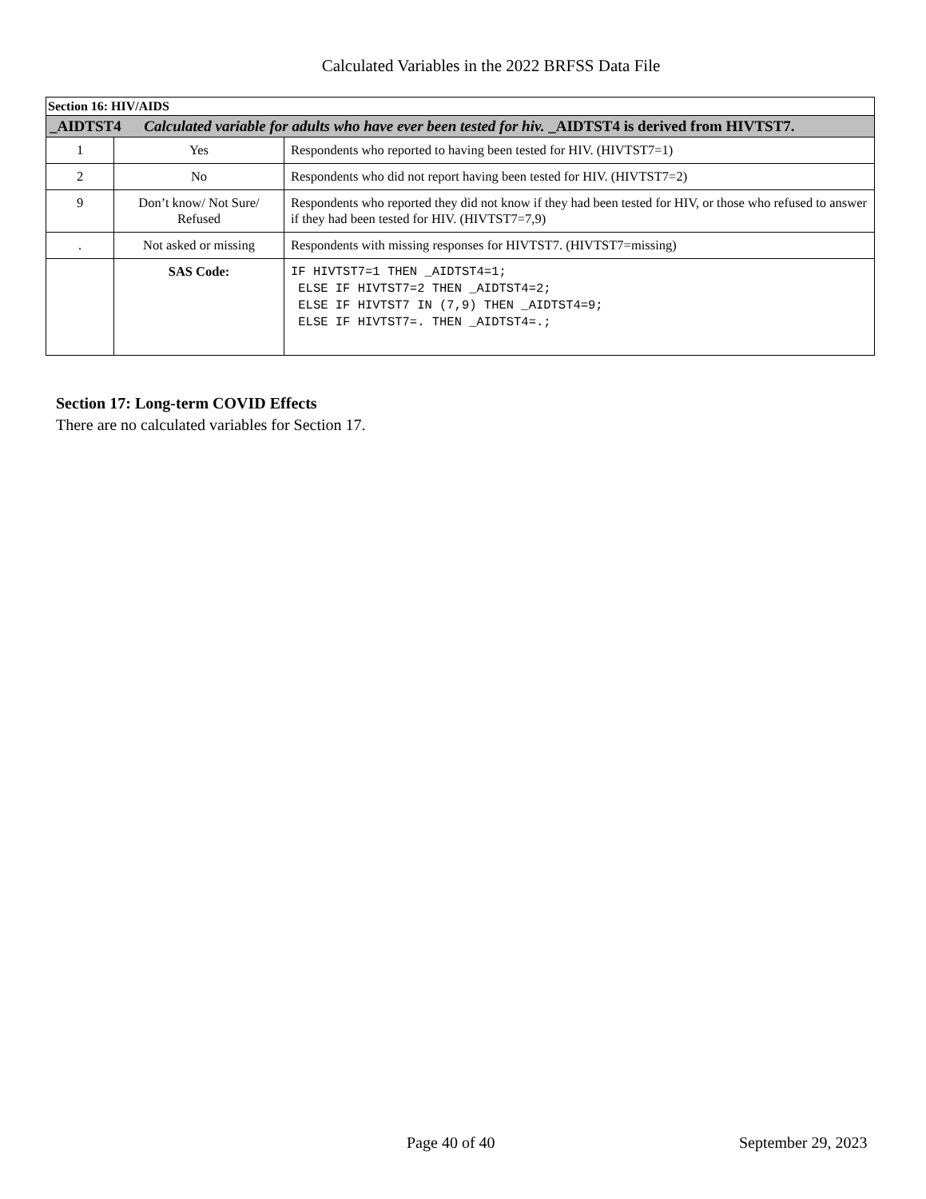Calculated Variables in the 2022 BRFSS Data File
| Section 16: HIV/AIDS | | |
| _AIDTST4 Calculated variable for adults who have ever been tested for hiv. _AIDTST4 is derived from HIVTST7. | | |
| 1 | Yes | Respondents who reported to having been tested for HIV. (HIVTST7=1) |
| 2 | No | Respondents who did not report having been tested for HIV. (HIVTST7=2) |
| 9 | Don’t know/ Not Sure/ Refused | Respondents who reported they did not know if they had been tested for HIV, or those who refused to answer if they had been tested for HIV. (HIVTST7=7,9) |
| . | Not asked or missing | Respondents with missing responses for HIVTST7. (HIVTST7=missing) |
| | SAS Code: | IF HIVTST7=1 THEN _AIDTST4=1; ELSE IF HIVTST7=2 THEN _AIDTST4=2; ELSE IF HIVTST7 IN (7,9) THEN _AIDTST4=9; ELSE IF HIVTST7=. THEN _AIDTST4=.; |
Section 17: Long-term COVID Effects
There are no calculated variables for Section 17.
Page 40 of 40 September 29, 2023